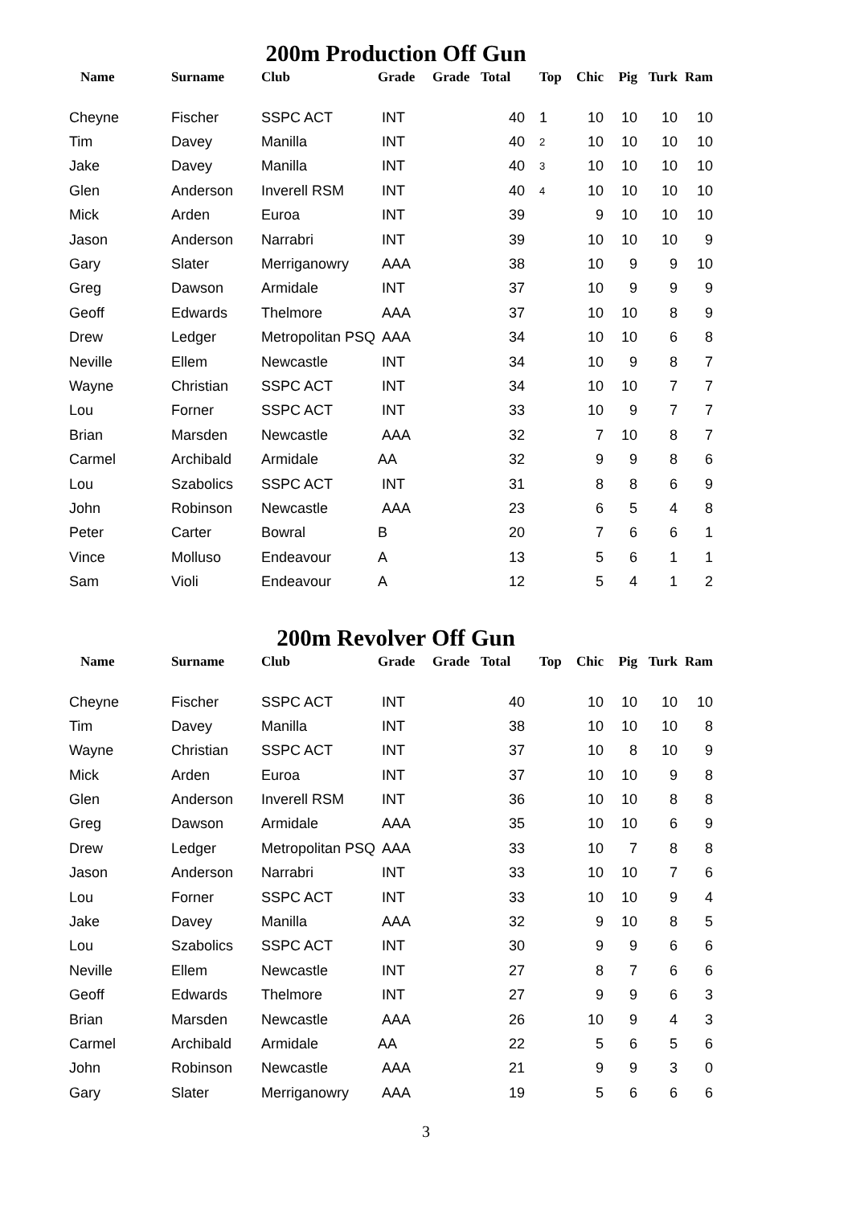200m Production Off Gun
| Name | Surname | Club | Grade | Grade | Total | Top | Chic | Pig | Turk | Ram |
| --- | --- | --- | --- | --- | --- | --- | --- | --- | --- | --- |
| Cheyne | Fischer | SSPC ACT | INT | | 40 | 1 | 10 | 10 | 10 | 10 |
| Tim | Davey | Manilla | INT | | 40 | 2 | 10 | 10 | 10 | 10 |
| Jake | Davey | Manilla | INT | | 40 | 3 | 10 | 10 | 10 | 10 |
| Glen | Anderson | Inverell RSM | INT | | 40 | 4 | 10 | 10 | 10 | 10 |
| Mick | Arden | Euroa | INT | | 39 | | 9 | 10 | 10 | 10 |
| Jason | Anderson | Narrabri | INT | | 39 | | 10 | 10 | 10 | 9 |
| Gary | Slater | Merriganowry | AAA | | 38 | | 10 | 9 | 9 | 10 |
| Greg | Dawson | Armidale | INT | | 37 | | 10 | 9 | 9 | 9 |
| Geoff | Edwards | Thelmore | AAA | | 37 | | 10 | 10 | 8 | 9 |
| Drew | Ledger | Metropolitan PSQ | AAA | | 34 | | 10 | 10 | 6 | 8 |
| Neville | Ellem | Newcastle | INT | | 34 | | 10 | 9 | 8 | 7 |
| Wayne | Christian | SSPC ACT | INT | | 34 | | 10 | 10 | 7 | 7 |
| Lou | Forner | SSPC ACT | INT | | 33 | | 10 | 9 | 7 | 7 |
| Brian | Marsden | Newcastle | AAA | | 32 | | 7 | 10 | 8 | 7 |
| Carmel | Archibald | Armidale | AA | | 32 | | 9 | 9 | 8 | 6 |
| Lou | Szabolics | SSPC ACT | INT | | 31 | | 8 | 8 | 6 | 9 |
| John | Robinson | Newcastle | AAA | | 23 | | 6 | 5 | 4 | 8 |
| Peter | Carter | Bowral | B | | 20 | | 7 | 6 | 6 | 1 |
| Vince | Molluso | Endeavour | A | | 13 | | 5 | 6 | 1 | 1 |
| Sam | Violi | Endeavour | A | | 12 | | 5 | 4 | 1 | 2 |
200m Revolver Off Gun
| Name | Surname | Club | Grade | Grade | Total | Top | Chic | Pig | Turk | Ram |
| --- | --- | --- | --- | --- | --- | --- | --- | --- | --- | --- |
| Cheyne | Fischer | SSPC ACT | INT | | 40 | | 10 | 10 | 10 | 10 |
| Tim | Davey | Manilla | INT | | 38 | | 10 | 10 | 10 | 8 |
| Wayne | Christian | SSPC ACT | INT | | 37 | | 10 | 8 | 10 | 9 |
| Mick | Arden | Euroa | INT | | 37 | | 10 | 10 | 9 | 8 |
| Glen | Anderson | Inverell RSM | INT | | 36 | | 10 | 10 | 8 | 8 |
| Greg | Dawson | Armidale | AAA | | 35 | | 10 | 10 | 6 | 9 |
| Drew | Ledger | Metropolitan PSQ | AAA | | 33 | | 10 | 7 | 8 | 8 |
| Jason | Anderson | Narrabri | INT | | 33 | | 10 | 10 | 7 | 6 |
| Lou | Forner | SSPC ACT | INT | | 33 | | 10 | 10 | 9 | 4 |
| Jake | Davey | Manilla | AAA | | 32 | | 9 | 10 | 8 | 5 |
| Lou | Szabolics | SSPC ACT | INT | | 30 | | 9 | 9 | 6 | 6 |
| Neville | Ellem | Newcastle | INT | | 27 | | 8 | 7 | 6 | 6 |
| Geoff | Edwards | Thelmore | INT | | 27 | | 9 | 9 | 6 | 3 |
| Brian | Marsden | Newcastle | AAA | | 26 | | 10 | 9 | 4 | 3 |
| Carmel | Archibald | Armidale | AA | | 22 | | 5 | 6 | 5 | 6 |
| John | Robinson | Newcastle | AAA | | 21 | | 9 | 9 | 3 | 0 |
| Gary | Slater | Merriganowry | AAA | | 19 | | 5 | 6 | 6 | 6 |
3